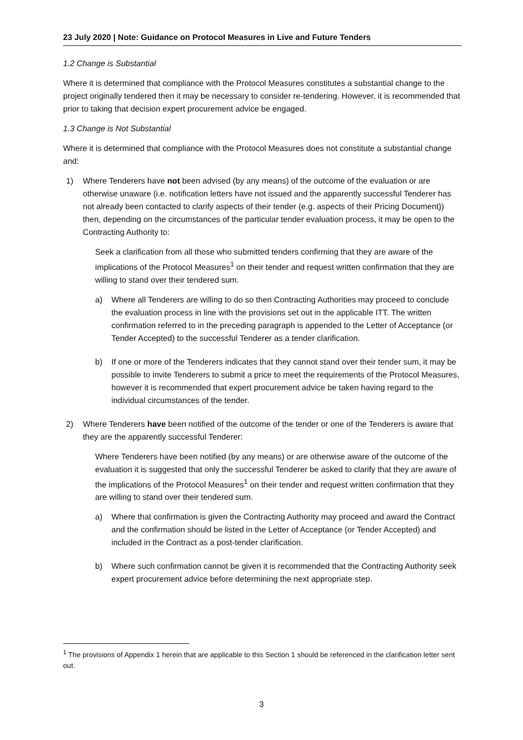23 July 2020 | Note: Guidance on Protocol Measures in Live and Future Tenders
1.2 Change is Substantial
Where it is determined that compliance with the Protocol Measures constitutes a substantial change to the project originally tendered then it may be necessary to consider re-tendering. However, it is recommended that prior to taking that decision expert procurement advice be engaged.
1.3 Change is Not Substantial
Where it is determined that compliance with the Protocol Measures does not constitute a substantial change and:
1) Where Tenderers have not been advised (by any means) of the outcome of the evaluation or are otherwise unaware (i.e. notification letters have not issued and the apparently successful Tenderer has not already been contacted to clarify aspects of their tender (e.g. aspects of their Pricing Document)) then, depending on the circumstances of the particular tender evaluation process, it may be open to the Contracting Authority to:
Seek a clarification from all those who submitted tenders confirming that they are aware of the implications of the Protocol Measures<sup>1</sup> on their tender and request written confirmation that they are willing to stand over their tendered sum.
a) Where all Tenderers are willing to do so then Contracting Authorities may proceed to conclude the evaluation process in line with the provisions set out in the applicable ITT. The written confirmation referred to in the preceding paragraph is appended to the Letter of Acceptance (or Tender Accepted) to the successful Tenderer as a tender clarification.
b) If one or more of the Tenderers indicates that they cannot stand over their tender sum, it may be possible to invite Tenderers to submit a price to meet the requirements of the Protocol Measures, however it is recommended that expert procurement advice be taken having regard to the individual circumstances of the tender.
2) Where Tenderers have been notified of the outcome of the tender or one of the Tenderers is aware that they are the apparently successful Tenderer:
Where Tenderers have been notified (by any means) or are otherwise aware of the outcome of the evaluation it is suggested that only the successful Tenderer be asked to clarify that they are aware of the implications of the Protocol Measures<sup>1</sup> on their tender and request written confirmation that they are willing to stand over their tendered sum.
a) Where that confirmation is given the Contracting Authority may proceed and award the Contract and the confirmation should be listed in the Letter of Acceptance (or Tender Accepted) and included in the Contract as a post-tender clarification.
b) Where such confirmation cannot be given it is recommended that the Contracting Authority seek expert procurement advice before determining the next appropriate step.
<sup>1</sup> The provisions of Appendix 1 herein that are applicable to this Section 1 should be referenced in the clarification letter sent out.
3